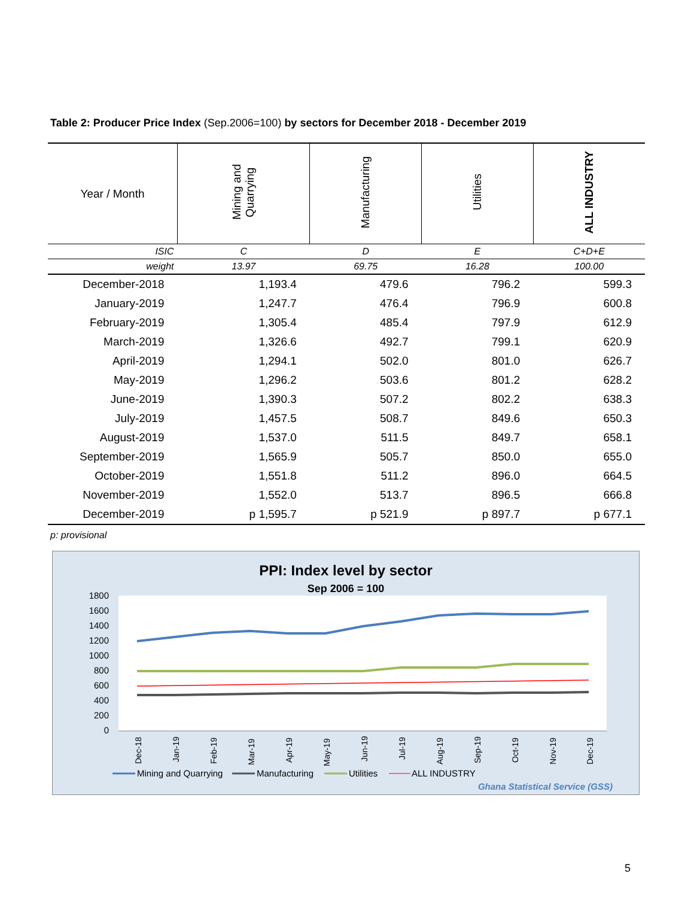Table 2: Producer Price Index (Sep.2006=100) by sectors for December 2018 - December 2019
| Year / Month | Mining and Quarrying | Manufacturing | Utilities | ALL INDUSTRY |
| --- | --- | --- | --- | --- |
| ISIC | C | D | E | C+D+E |
| weight | 13.97 | 69.75 | 16.28 | 100.00 |
| December-2018 | 1,193.4 | 479.6 | 796.2 | 599.3 |
| January-2019 | 1,247.7 | 476.4 | 796.9 | 600.8 |
| February-2019 | 1,305.4 | 485.4 | 797.9 | 612.9 |
| March-2019 | 1,326.6 | 492.7 | 799.1 | 620.9 |
| April-2019 | 1,294.1 | 502.0 | 801.0 | 626.7 |
| May-2019 | 1,296.2 | 503.6 | 801.2 | 628.2 |
| June-2019 | 1,390.3 | 507.2 | 802.2 | 638.3 |
| July-2019 | 1,457.5 | 508.7 | 849.6 | 650.3 |
| August-2019 | 1,537.0 | 511.5 | 849.7 | 658.1 |
| September-2019 | 1,565.9 | 505.7 | 850.0 | 655.0 |
| October-2019 | 1,551.8 | 511.2 | 896.0 | 664.5 |
| November-2019 | 1,552.0 | 513.7 | 896.5 | 666.8 |
| December-2019 | p 1,595.7 | p 521.9 | p 897.7 | p 677.1 |
p: provisional
PPI: Index level by sector
Sep 2006 = 100
1800
1600
1400
1200
1000
800
600
400
200
0
Dec-18
Jan-19
Feb-19
Mar-19
Apr-19
May-19
Jun-19
Jul-19
Aug-19
Sep-19
Oct-19
Nov-19
Dec-19
Mining and Quarrying
Manufacturing
Utilities
ALL INDUSTRY
Ghana Statistical Service (GSS)
5